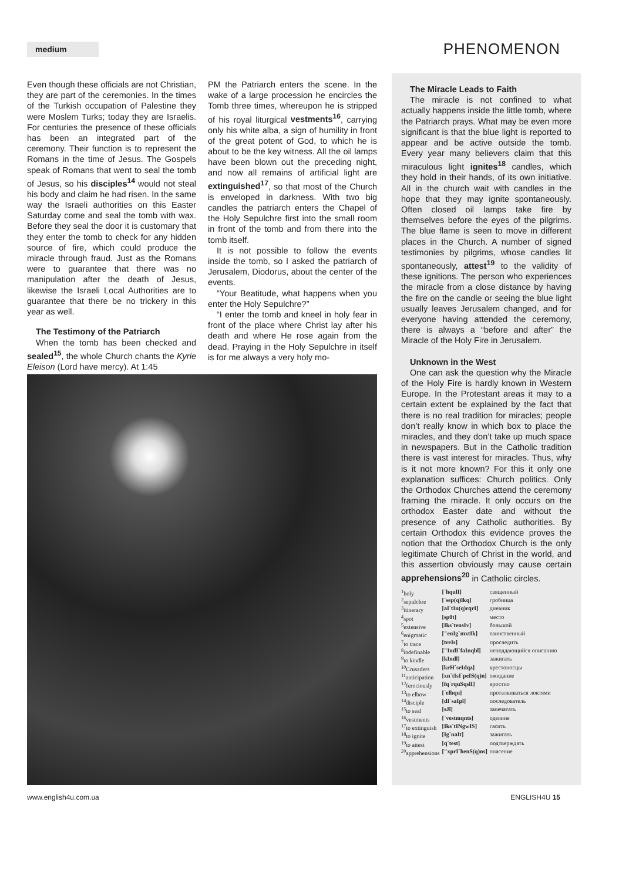medium
PHENOMENON
Even though these officials are not Christian, they are part of the ceremonies. In the times of the Turkish occupation of Palestine they were Moslem Turks; today they are Israelis. For centuries the presence of these officials has been an integrated part of the ceremony. Their function is to represent the Romans in the time of Jesus. The Gospels speak of Romans that went to seal the tomb of Jesus, so his disciples<sup>14</sup> would not steal his body and claim he had risen. In the same way the Israeli authorities on this Easter Saturday come and seal the tomb with wax. Before they seal the door it is customary that they enter the tomb to check for any hidden source of fire, which could produce the miracle through fraud. Just as the Romans were to guarantee that there was no manipulation after the death of Jesus, likewise the Israeli Local Authorities are to guarantee that there be no trickery in this year as well.
The Testimony of the Patriarch
When the tomb has been checked and sealed<sup>15</sup>, the whole Church chants the Kyrie Eleison (Lord have mercy). At 1:45
PM the Patriarch enters the scene. In the wake of a large procession he encircles the Tomb three times, whereupon he is stripped of his royal liturgical vestments<sup>16</sup>, carrying only his white alba, a sign of humility in front of the great potent of God, to which he is about to be the key witness. All the oil lamps have been blown out the preceding night, and now all remains of artificial light are extinguished<sup>17</sup>, so that most of the Church is enveloped in darkness. With two big candles the patriarch enters the Chapel of the Holy Sepulchre first into the small room in front of the tomb and from there into the tomb itself.
It is not possible to follow the events inside the tomb, so I asked the patriarch of Jerusalem, Diodorus, about the center of the events.
“Your Beatitude, what happens when you enter the Holy Sepulchre?”
“I enter the tomb and kneel in holy fear in front of the place where Christ lay after his death and where He rose again from the dead. Praying in the Holy Sepulchre in itself is for me always a very holy mo-
The Miracle Leads to Faith
The miracle is not confined to what actually happens inside the little tomb, where the Patriarch prays. What may be even more significant is that the blue light is reported to appear and be active outside the tomb. Every year many believers claim that this miraculous light ignites<sup>18</sup> candles, which they hold in their hands, of its own initiative. All in the church wait with candles in the hope that they may ignite spontaneously. Often closed oil lamps take fire by themselves before the eyes of the pilgrims. The blue flame is seen to move in different places in the Church. A number of signed testimonies by pilgrims, whose candles lit spontaneously, attest<sup>19</sup> to the validity of these ignitions. The person who experiences the miracle from a close distance by having the fire on the candle or seeing the blue light usually leaves Jerusalem changed, and for everyone having attended the ceremony, there is always a “before and after” the Miracle of the Holy Fire in Jerusalem.
Unknown in the West
One can ask the question why the Miracle of the Holy Fire is hardly known in Western Europe. In the Protestant areas it may to a certain extent be explained by the fact that there is no real tradition for miracles; people don’t really know in which box to place the miracles, and they don’t take up much space in newspapers. But in the Catholic tradition there is vast interest for miracles. Thus, why is it not more known? For this it only one explanation suffices: Church politics. Only the Orthodox Churches attend the ceremony framing the miracle. It only occurs on the orthodox Easter date and without the presence of any Catholic authorities. By certain Orthodox this evidence proves the notion that the Orthodox Church is the only legitimate Church of Christ in the world, and this assertion obviously may cause certain apprehensions<sup>20</sup> in Catholic circles.
| <sup>1</sup> holy | [`hqulI] | священный |
| <sup>2</sup> sepulchre | [`sep(q)lkq] | гробница |
| <sup>3</sup> itinerary | [aI`tIn(q)rqrI] | дневник |
| <sup>4</sup> spot | [sp0t] | место |
| <sup>5</sup> extensive | [Iks`tensIv] | большой |
| <sup>6</sup> enigmatic | ["enIg`mxtIk] | таинственный |
| <sup>7</sup> to trace | [treIs] | проследить |
| <sup>8</sup> indefinable | ["IndI`faInqbl] | неподдающийся описанию |
| <sup>9</sup> to kindle | [kIndl] | зажигать |
| <sup>10</sup> Crusaders | [krH`seIdqz] | крестоносцы |
| <sup>11</sup> anticipation | [xn`tIsI`peIS(q)n] | ожидание |
| <sup>12</sup> ferociously | [fq`rquSqslI] | яростно |
| <sup>13</sup> to elbow | [`elbqu] | проталкиваться локтями |
| <sup>14</sup> disciple | [dI`saIpl] | последователь |
| <sup>15</sup> to seal | [sJl] | запечатать |
| <sup>16</sup> vestments | [`vestmqnts] | одеяние |
| <sup>17</sup> to extinguish | [Iks`tINgwIS] | гасить |
| <sup>18</sup> to ignite | [Ig`naIt] | зажигать |
| <sup>19</sup> to attest | [q`test] | подтверждать |
| <sup>20</sup> apprehensions | ["xprI`henS(q)ns] | опасение |
www.english4u.com.ua ENGLISH4U 15